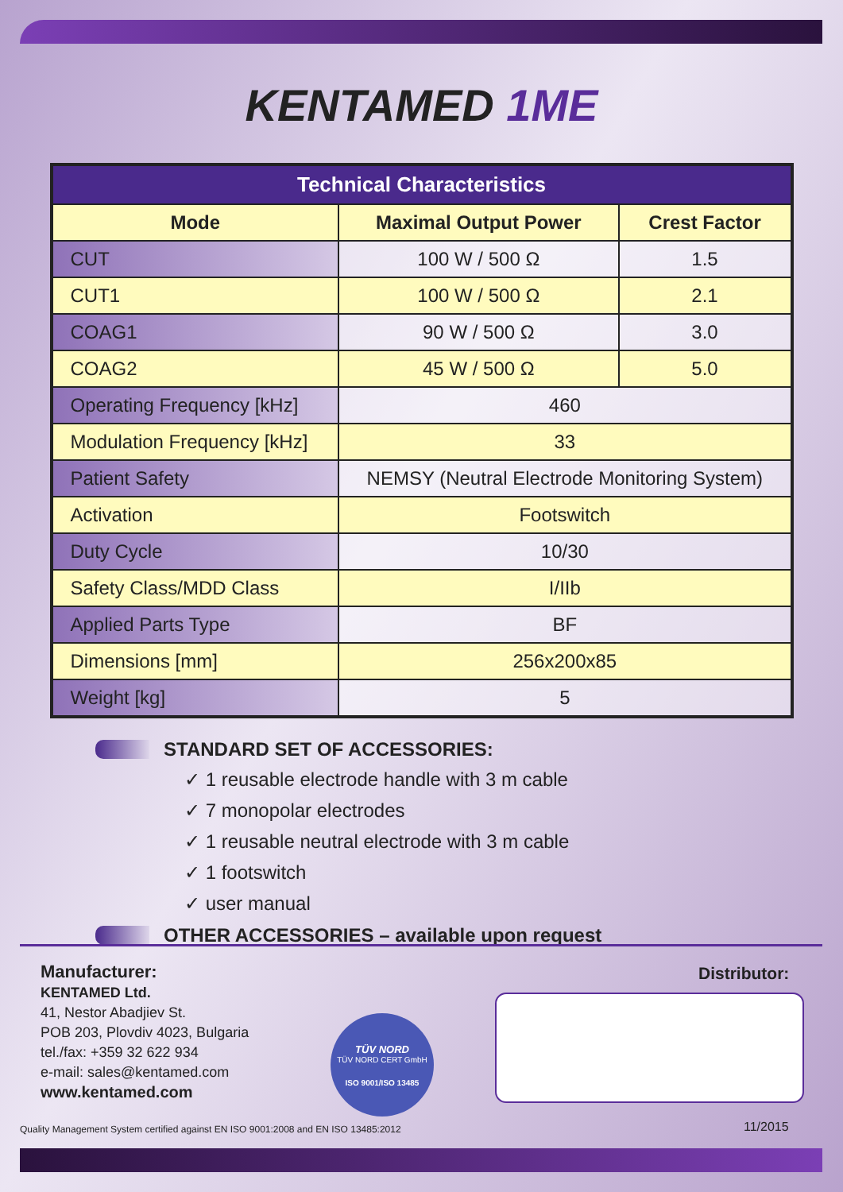KENTAMED 1ME
| Technical Characteristics | | |
| --- | --- | --- |
| Mode | Maximal Output Power | Crest Factor |
| CUT | 100 W / 500 Ω | 1.5 |
| CUT1 | 100 W / 500 Ω | 2.1 |
| COAG1 | 90 W / 500 Ω | 3.0 |
| COAG2 | 45 W / 500 Ω | 5.0 |
| Operating Frequency [kHz] | 460 | |
| Modulation Frequency [kHz] | 33 | |
| Patient Safety | NEMSY (Neutral Electrode Monitoring System) | |
| Activation | Footswitch | |
| Duty Cycle | 10/30 | |
| Safety Class/MDD Class | I/IIb | |
| Applied Parts Type | BF | |
| Dimensions [mm] | 256x200x85 | |
| Weight [kg] | 5 | |
STANDARD SET OF ACCESSORIES:
✓ 1 reusable electrode handle with 3 m cable
✓ 7 monopolar electrodes
✓ 1 reusable neutral electrode with 3 m cable
✓ 1 footswitch
✓ user manual
OTHER ACCESSORIES – available upon request
Manufacturer:
KENTAMED Ltd.
41, Nestor Abadjiev St.
POB 203, Plovdiv 4023, Bulgaria
tel./fax: +359 32 622 934
e-mail: sales@kentamed.com
www.kentamed.com
TÜV NORD
TÜV NORD CERT GmbH
ISO 9001/ISO 13485
Distributor:
Quality Management System certified against EN ISO 9001:2008 and EN ISO 13485:2012
11/2015